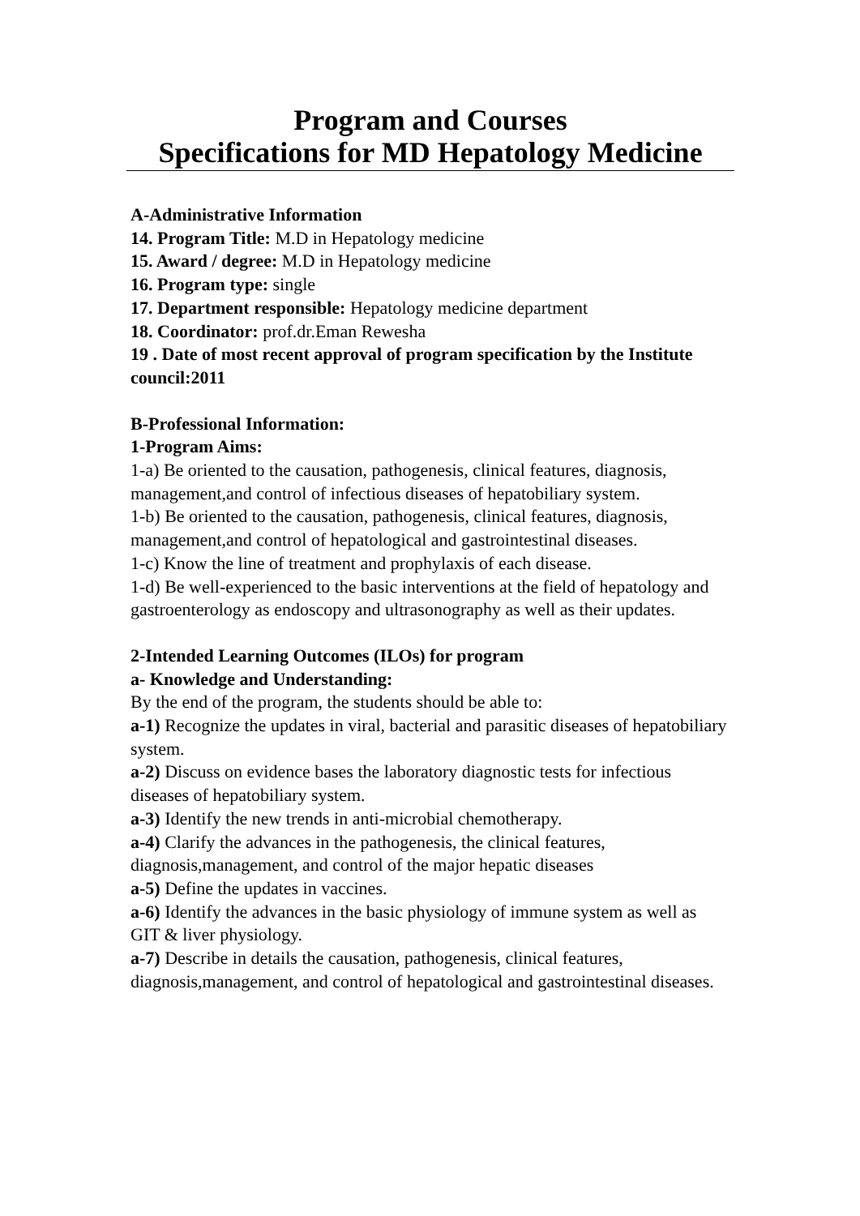Program and Courses
Specifications for MD Hepatology Medicine
A-Administrative Information
14. Program Title: M.D in Hepatology medicine
15. Award / degree: M.D in Hepatology medicine
16. Program type: single
17. Department responsible: Hepatology medicine department
18. Coordinator: prof.dr.Eman Rewesha
19 . Date of most recent approval of program specification by the Institute council:2011
B-Professional Information:
1-Program Aims:
1-a) Be oriented to the causation, pathogenesis, clinical features, diagnosis, management,and control of infectious diseases of hepatobiliary system.
1-b) Be oriented to the causation, pathogenesis, clinical features, diagnosis, management,and control of hepatological and gastrointestinal diseases.
1-c) Know the line of treatment and prophylaxis of each disease.
1-d) Be well-experienced to the basic interventions at the field of hepatology and gastroenterology as endoscopy and ultrasonography as well as their updates.
2-Intended Learning Outcomes (ILOs) for program
a- Knowledge and Understanding:
By the end of the program, the students should be able to:
a-1) Recognize the updates in viral, bacterial and parasitic diseases of hepatobiliary system.
a-2) Discuss on evidence bases the laboratory diagnostic tests for infectious diseases of hepatobiliary system.
a-3) Identify the new trends in anti-microbial chemotherapy.
a-4) Clarify the advances in the pathogenesis, the clinical features, diagnosis,management, and control of the major hepatic diseases
a-5) Define the updates in vaccines.
a-6) Identify the advances in the basic physiology of immune system as well as GIT & liver physiology.
a-7) Describe in details the causation, pathogenesis, clinical features, diagnosis,management, and control of hepatological and gastrointestinal diseases.